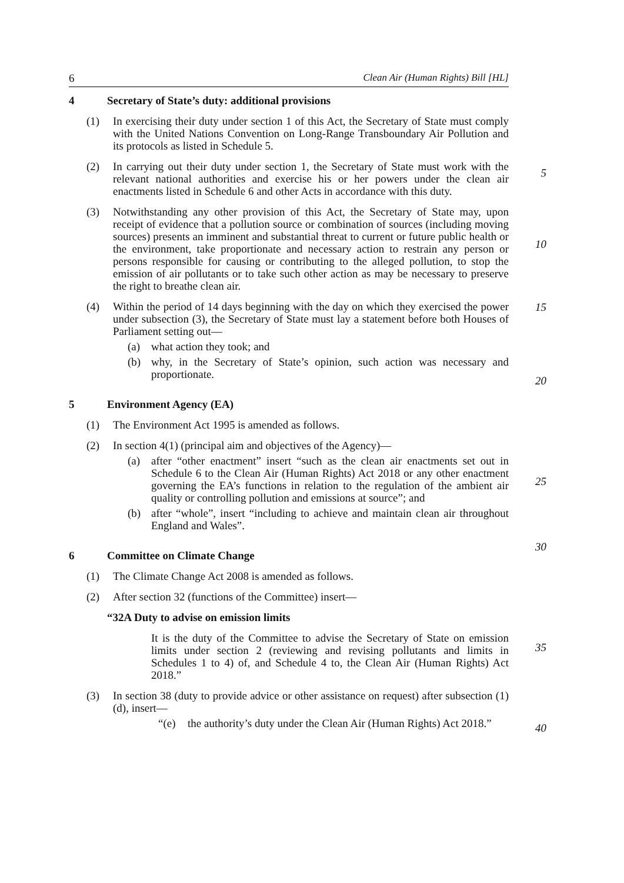6 Clean Air (Human Rights) Bill [HL]
4 Secretary of State’s duty: additional provisions
(1)
In exercising their duty under section 1 of this Act, the Secretary of State must comply with the United Nations Convention on Long-Range Transboundary Air Pollution and its protocols as listed in Schedule 5.
(2)
In carrying out their duty under section 1, the Secretary of State must work with the relevant national authorities and exercise his or her powers under the clean air enactments listed in Schedule 6 and other Acts in accordance with this duty.
(3)
Notwithstanding any other provision of this Act, the Secretary of State may, upon receipt of evidence that a pollution source or combination of sources (including moving sources) presents an imminent and substantial threat to current or future public health or the environment, take proportionate and necessary action to restrain any person or persons responsible for causing or contributing to the alleged pollution, to stop the emission of air pollutants or to take such other action as may be necessary to preserve the right to breathe clean air.
(4)
Within the period of 14 days beginning with the day on which they exercised the power under subsection (3), the Secretary of State must lay a statement before both Houses of Parliament setting out—
(a)
what action they took; and
(b)
why, in the Secretary of State’s opinion, such action was necessary and proportionate.
5 Environment Agency (EA)
(1)
The Environment Act 1995 is amended as follows.
(2)
In section 4(1) (principal aim and objectives of the Agency)—
(a)
after “other enactment” insert “such as the clean air enactments set out in Schedule 6 to the Clean Air (Human Rights) Act 2018 or any other enactment governing the EA’s functions in relation to the regulation of the ambient air quality or controlling pollution and emissions at source”; and
(b)
after “whole”, insert “including to achieve and maintain clean air throughout England and Wales”.
6 Committee on Climate Change
(1)
The Climate Change Act 2008 is amended as follows.
(2)
After section 32 (functions of the Committee) insert—
“32A Duty to advise on emission limits
It is the duty of the Committee to advise the Secretary of State on emission limits under section 2 (reviewing and revising pollutants and limits in Schedules 1 to 4) of, and Schedule 4 to, the Clean Air (Human Rights) Act 2018.”
(3)
In section 38 (duty to provide advice or other assistance on request) after subsection (1)(d), insert—
“(e)
the authority’s duty under the Clean Air (Human Rights) Act 2018.”
5
10
15
20
25
30
35
40